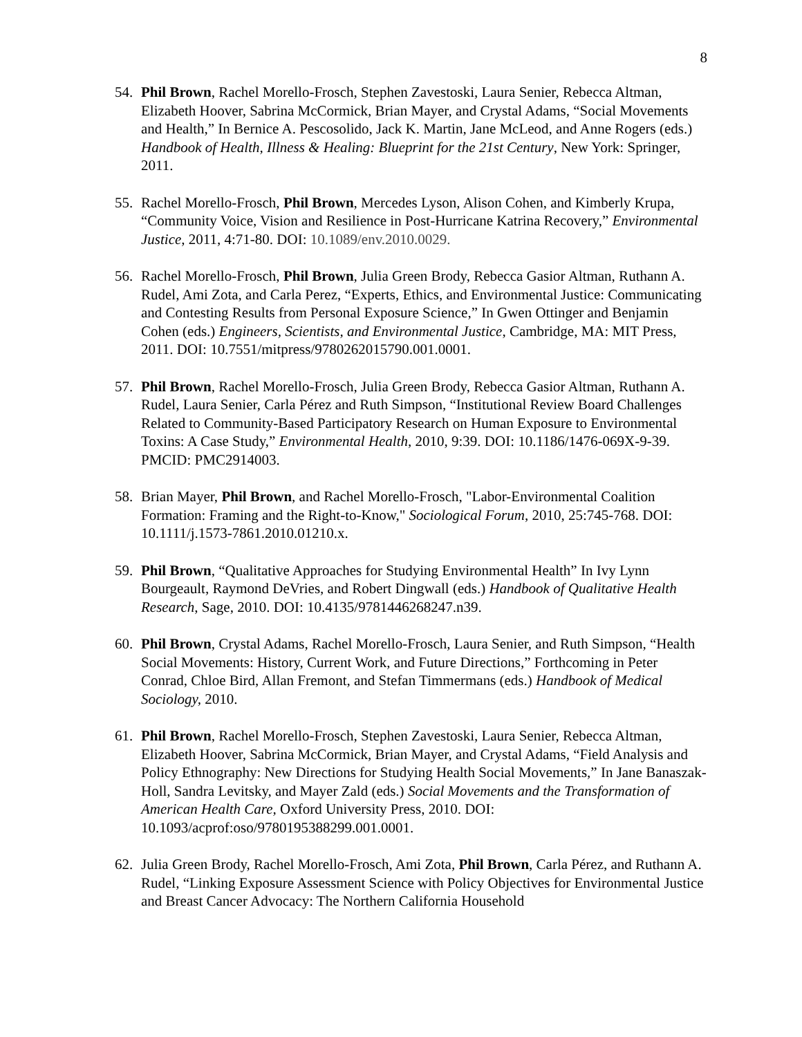8
54. Phil Brown, Rachel Morello-Frosch, Stephen Zavestoski, Laura Senier, Rebecca Altman, Elizabeth Hoover, Sabrina McCormick, Brian Mayer, and Crystal Adams, “Social Movements and Health,” In Bernice A. Pescosolido, Jack K. Martin, Jane McLeod, and Anne Rogers (eds.) Handbook of Health, Illness & Healing: Blueprint for the 21st Century, New York: Springer, 2011.
55. Rachel Morello-Frosch, Phil Brown, Mercedes Lyson, Alison Cohen, and Kimberly Krupa, “Community Voice, Vision and Resilience in Post-Hurricane Katrina Recovery,” Environmental Justice, 2011, 4:71-80. DOI: 10.1089/env.2010.0029.
56. Rachel Morello-Frosch, Phil Brown, Julia Green Brody, Rebecca Gasior Altman, Ruthann A. Rudel, Ami Zota, and Carla Perez, “Experts, Ethics, and Environmental Justice: Communicating and Contesting Results from Personal Exposure Science,” In Gwen Ottinger and Benjamin Cohen (eds.) Engineers, Scientists, and Environmental Justice, Cambridge, MA: MIT Press, 2011. DOI: 10.7551/mitpress/9780262015790.001.0001.
57. Phil Brown, Rachel Morello-Frosch, Julia Green Brody, Rebecca Gasior Altman, Ruthann A. Rudel, Laura Senier, Carla Pérez and Ruth Simpson, “Institutional Review Board Challenges Related to Community-Based Participatory Research on Human Exposure to Environmental Toxins: A Case Study,” Environmental Health, 2010, 9:39. DOI: 10.1186/1476-069X-9-39. PMCID: PMC2914003.
58. Brian Mayer, Phil Brown, and Rachel Morello-Frosch, "Labor-Environmental Coalition Formation: Framing and the Right-to-Know," Sociological Forum, 2010, 25:745-768. DOI: 10.1111/j.1573-7861.2010.01210.x.
59. Phil Brown, “Qualitative Approaches for Studying Environmental Health” In Ivy Lynn Bourgeault, Raymond DeVries, and Robert Dingwall (eds.) Handbook of Qualitative Health Research, Sage, 2010. DOI: 10.4135/9781446268247.n39.
60. Phil Brown, Crystal Adams, Rachel Morello-Frosch, Laura Senier, and Ruth Simpson, “Health Social Movements: History, Current Work, and Future Directions,” Forthcoming in Peter Conrad, Chloe Bird, Allan Fremont, and Stefan Timmermans (eds.) Handbook of Medical Sociology, 2010.
61. Phil Brown, Rachel Morello-Frosch, Stephen Zavestoski, Laura Senier, Rebecca Altman, Elizabeth Hoover, Sabrina McCormick, Brian Mayer, and Crystal Adams, “Field Analysis and Policy Ethnography: New Directions for Studying Health Social Movements,” In Jane Banaszak-Holl, Sandra Levitsky, and Mayer Zald (eds.) Social Movements and the Transformation of American Health Care, Oxford University Press, 2010. DOI: 10.1093/acprof:oso/9780195388299.001.0001.
62. Julia Green Brody, Rachel Morello-Frosch, Ami Zota, Phil Brown, Carla Pérez, and Ruthann A. Rudel, “Linking Exposure Assessment Science with Policy Objectives for Environmental Justice and Breast Cancer Advocacy: The Northern California Household